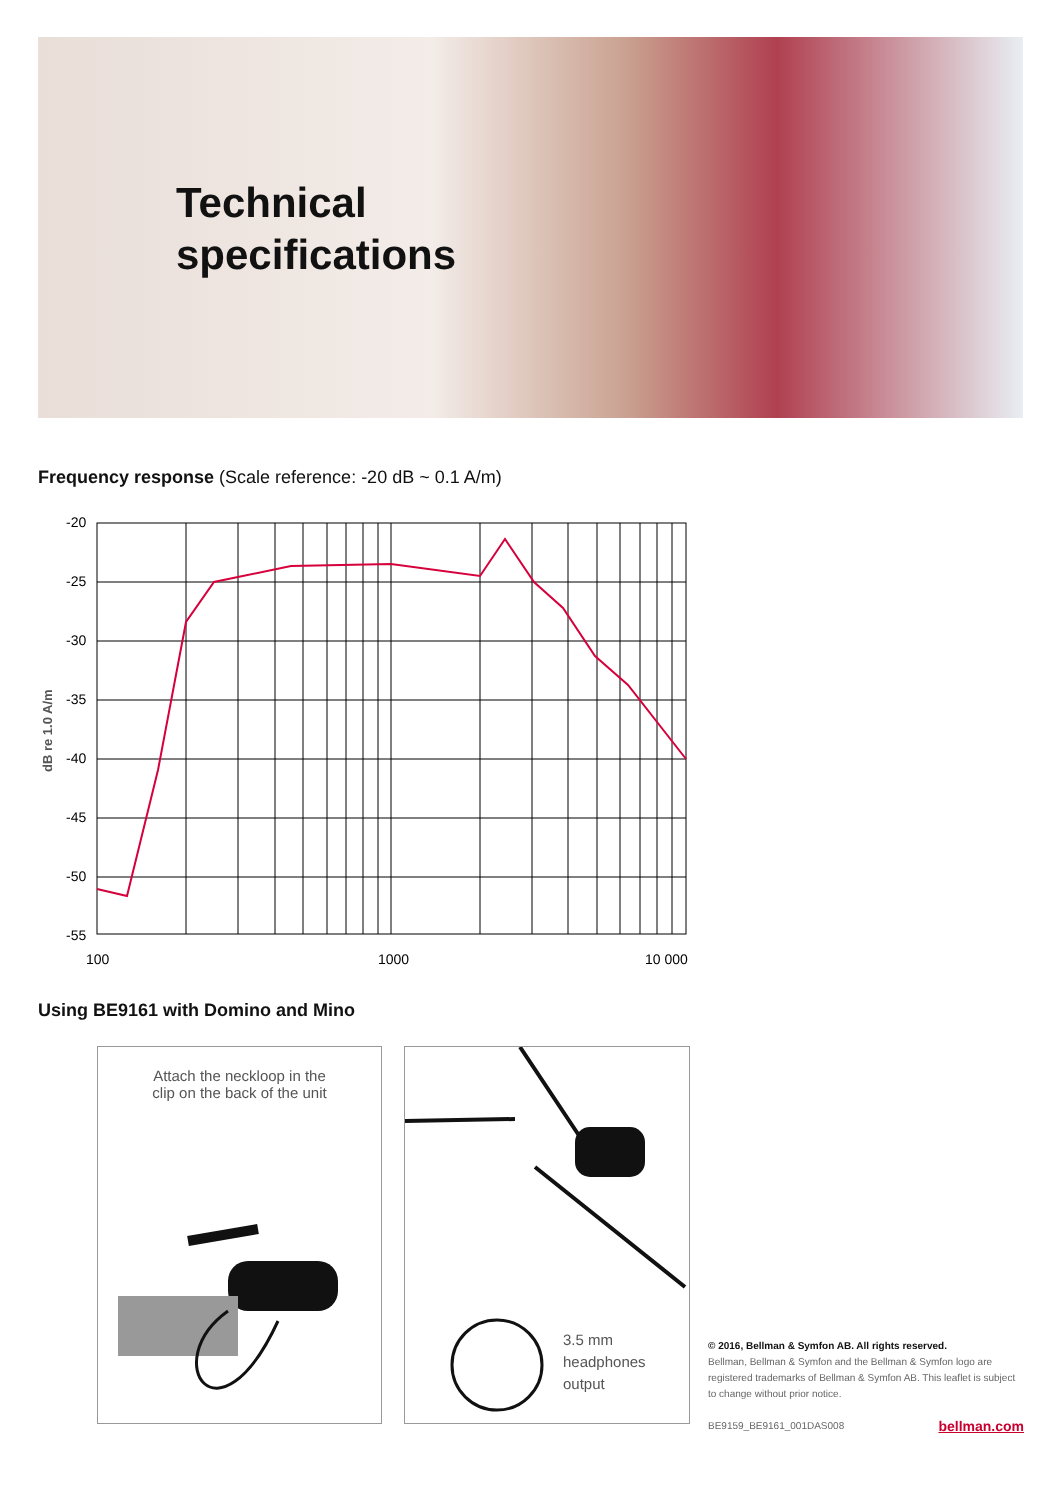Technical
specifications
Frequency response (Scale reference: -20 dB ~ 0.1 A/m)
-20
-25
-30
-35
-40
-45
-50
-55
100
1000
10 000
dB re 1.0 A/m
Using BE9161 with Domino and Mino
Attach the neckloop in the
clip on the back of the unit
3.5 mm
headphones
output
© 2016, Bellman & Symfon AB. All rights reserved.
Bellman, Bellman & Symfon and the Bellman & Symfon logo are registered trademarks of Bellman & Symfon AB. This leaflet is subject to change without prior notice.
BE9159_BE9161_001DAS008 bellman.com